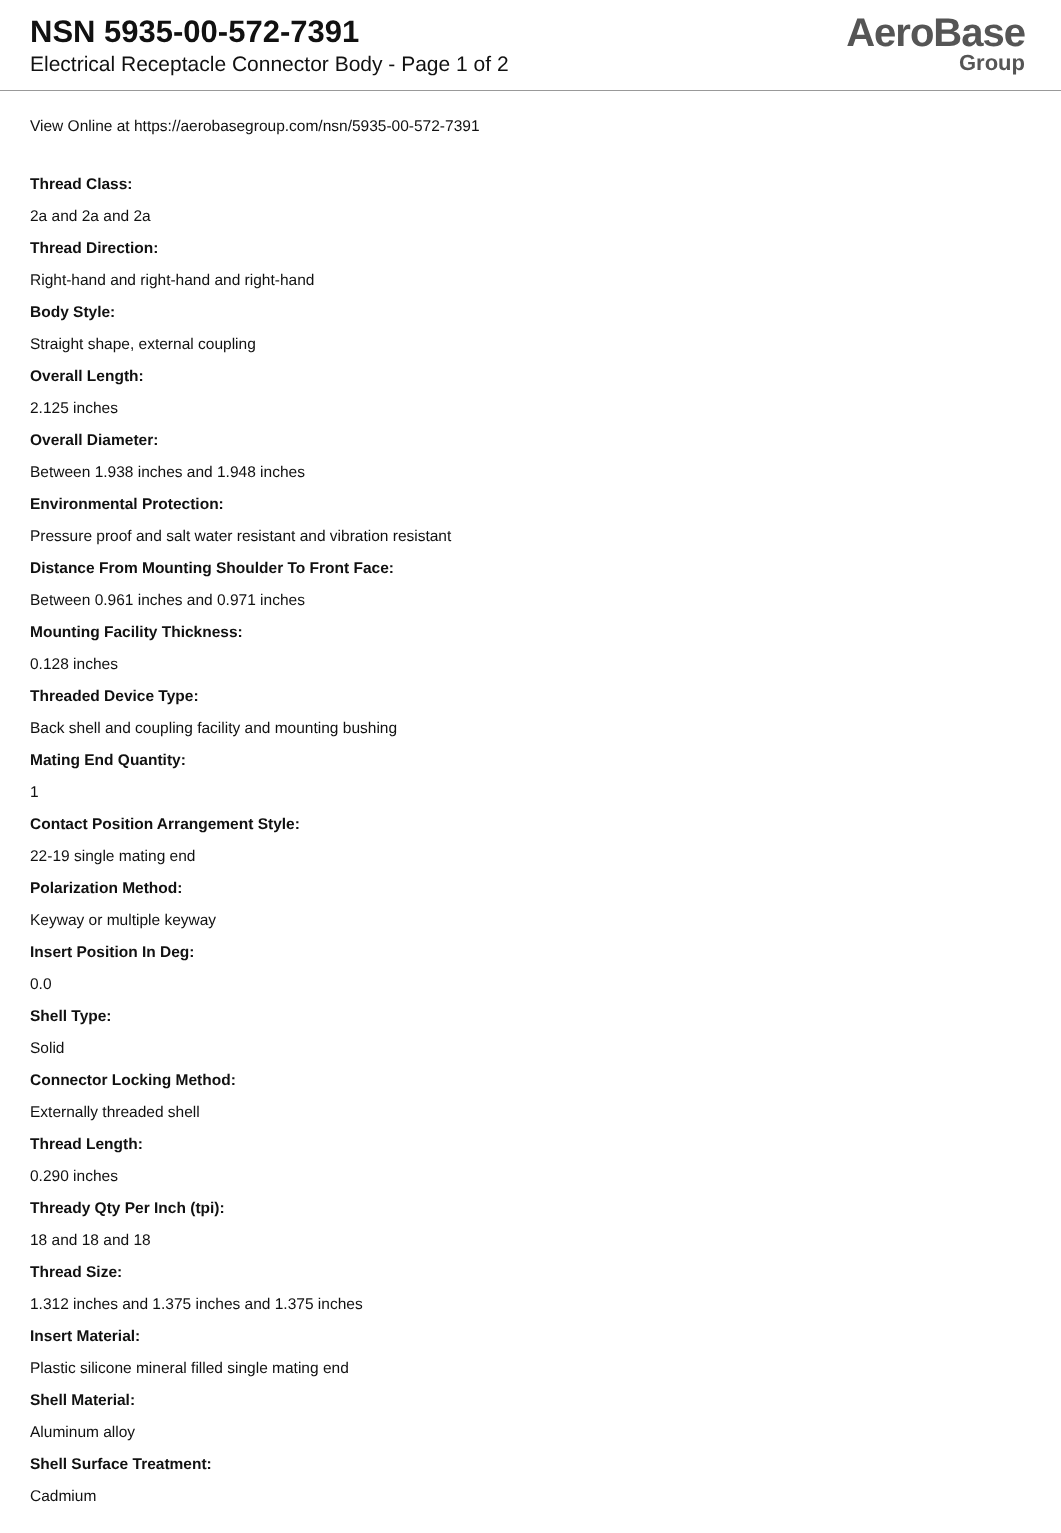NSN 5935-00-572-7391
Electrical Receptacle Connector Body - Page 1 of 2
AeroBase
Group
View Online at https://aerobasegroup.com/nsn/5935-00-572-7391
Thread Class:
2a and 2a and 2a
Thread Direction:
Right-hand and right-hand and right-hand
Body Style:
Straight shape, external coupling
Overall Length:
2.125 inches
Overall Diameter:
Between 1.938 inches and 1.948 inches
Environmental Protection:
Pressure proof and salt water resistant and vibration resistant
Distance From Mounting Shoulder To Front Face:
Between 0.961 inches and 0.971 inches
Mounting Facility Thickness:
0.128 inches
Threaded Device Type:
Back shell and coupling facility and mounting bushing
Mating End Quantity:
1
Contact Position Arrangement Style:
22-19 single mating end
Polarization Method:
Keyway or multiple keyway
Insert Position In Deg:
0.0
Shell Type:
Solid
Connector Locking Method:
Externally threaded shell
Thread Length:
0.290 inches
Thready Qty Per Inch (tpi):
18 and 18 and 18
Thread Size:
1.312 inches and 1.375 inches and 1.375 inches
Insert Material:
Plastic silicone mineral filled single mating end
Shell Material:
Aluminum alloy
Shell Surface Treatment:
Cadmium